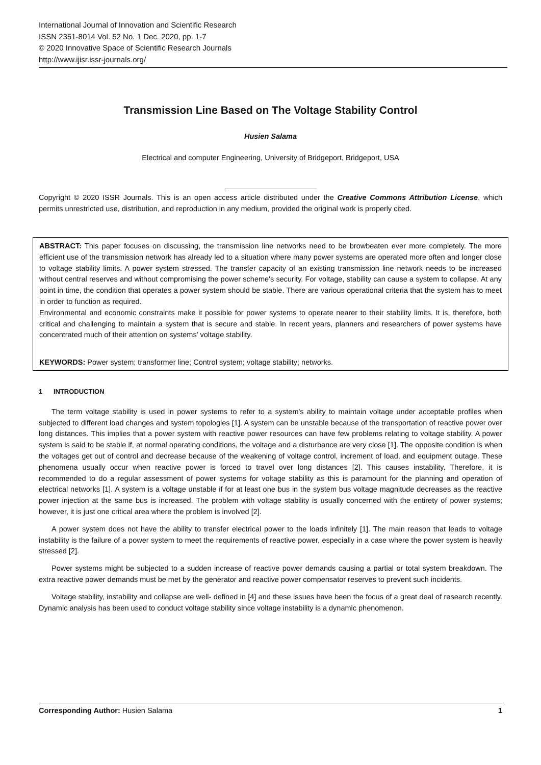International Journal of Innovation and Scientific Research
ISSN 2351-8014 Vol. 52 No. 1 Dec. 2020, pp. 1-7
© 2020 Innovative Space of Scientific Research Journals
http://www.ijisr.issr-journals.org/
Transmission Line Based on The Voltage Stability Control
Husien Salama
Electrical and computer Engineering, University of Bridgeport, Bridgeport, USA
Copyright © 2020 ISSR Journals. This is an open access article distributed under the Creative Commons Attribution License, which permits unrestricted use, distribution, and reproduction in any medium, provided the original work is properly cited.
ABSTRACT: This paper focuses on discussing, the transmission line networks need to be browbeaten ever more completely. The more efficient use of the transmission network has already led to a situation where many power systems are operated more often and longer close to voltage stability limits. A power system stressed. The transfer capacity of an existing transmission line network needs to be increased without central reserves and without compromising the power scheme's security. For voltage, stability can cause a system to collapse. At any point in time, the condition that operates a power system should be stable. There are various operational criteria that the system has to meet in order to function as required.
Environmental and economic constraints make it possible for power systems to operate nearer to their stability limits. It is, therefore, both critical and challenging to maintain a system that is secure and stable. In recent years, planners and researchers of power systems have concentrated much of their attention on systems' voltage stability.
KEYWORDS: Power system; transformer line; Control system; voltage stability; networks.
1 INTRODUCTION
The term voltage stability is used in power systems to refer to a system's ability to maintain voltage under acceptable profiles when subjected to different load changes and system topologies [1]. A system can be unstable because of the transportation of reactive power over long distances. This implies that a power system with reactive power resources can have few problems relating to voltage stability. A power system is said to be stable if, at normal operating conditions, the voltage and a disturbance are very close [1]. The opposite condition is when the voltages get out of control and decrease because of the weakening of voltage control, increment of load, and equipment outage. These phenomena usually occur when reactive power is forced to travel over long distances [2]. This causes instability. Therefore, it is recommended to do a regular assessment of power systems for voltage stability as this is paramount for the planning and operation of electrical networks [1]. A system is a voltage unstable if for at least one bus in the system bus voltage magnitude decreases as the reactive power injection at the same bus is increased. The problem with voltage stability is usually concerned with the entirety of power systems; however, it is just one critical area where the problem is involved [2].
A power system does not have the ability to transfer electrical power to the loads infinitely [1]. The main reason that leads to voltage instability is the failure of a power system to meet the requirements of reactive power, especially in a case where the power system is heavily stressed [2].
Power systems might be subjected to a sudden increase of reactive power demands causing a partial or total system breakdown. The extra reactive power demands must be met by the generator and reactive power compensator reserves to prevent such incidents.
Voltage stability, instability and collapse are well- defined in [4] and these issues have been the focus of a great deal of research recently. Dynamic analysis has been used to conduct voltage stability since voltage instability is a dynamic phenomenon.
Corresponding Author: Husien Salama 1